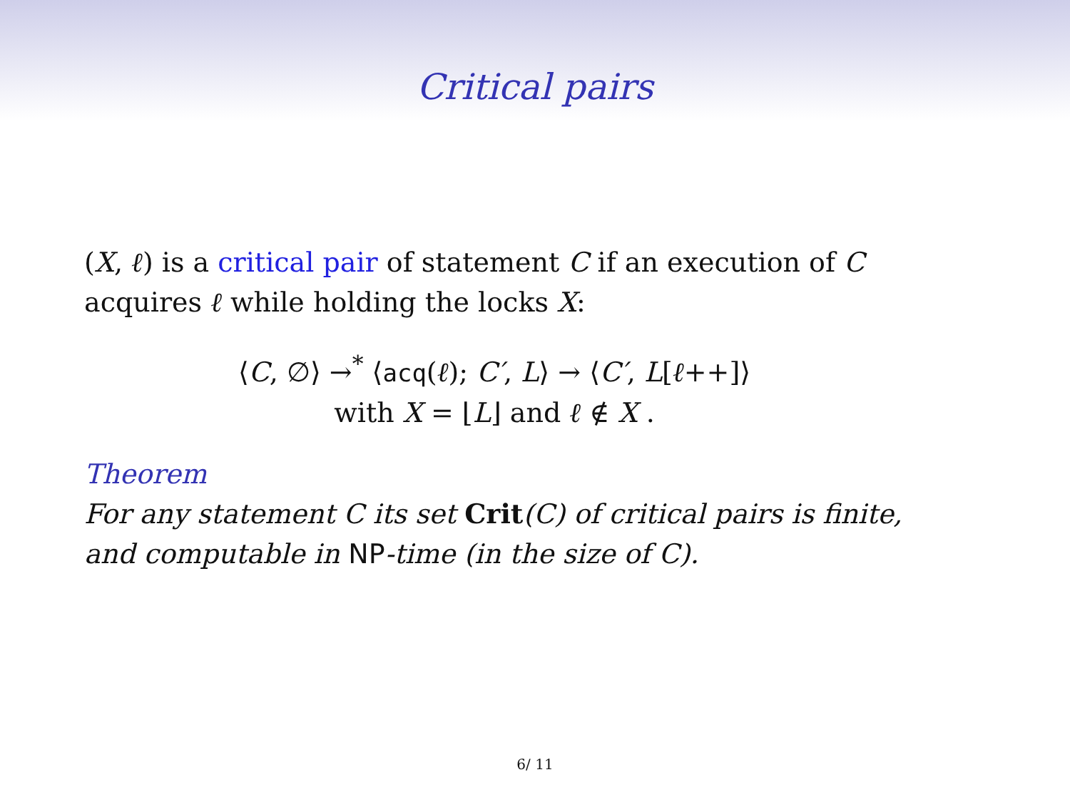Critical pairs
(X, ℓ) is a critical pair of statement C if an execution of C acquires ℓ while holding the locks X:
⟨C, ∅⟩ →<sup>*</sup> ⟨acq(ℓ); C′, L⟩ → ⟨C′, L[ℓ++]⟩
with X = ⌊L⌋ and ℓ ∉ X .
Theorem
For any statement C its set Crit(C) of critical pairs is finite, and computable in NP-time (in the size of C).
6/ 11